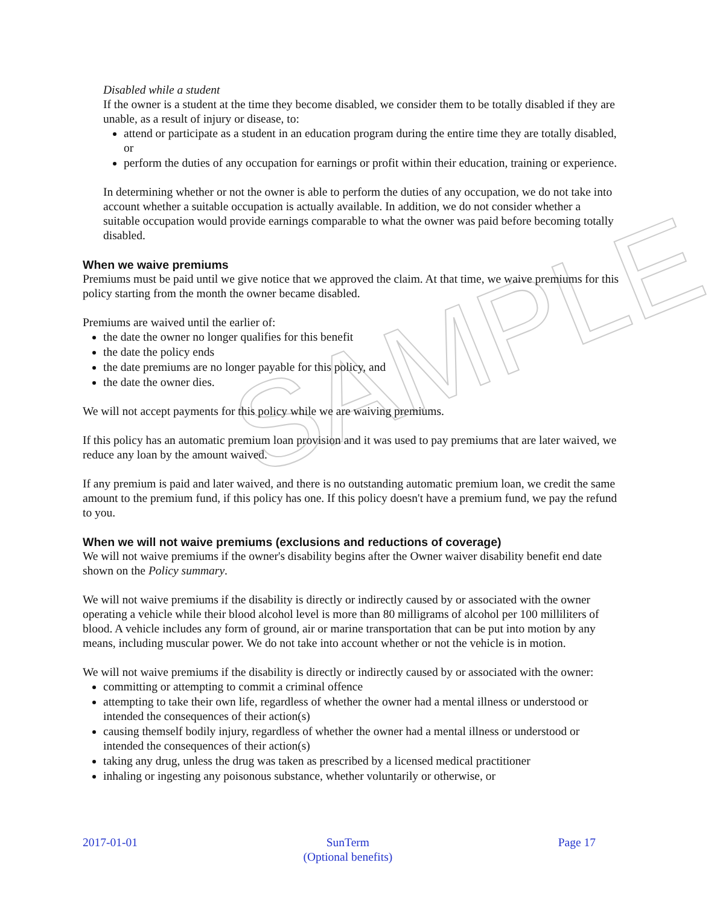SAMPLE
Disabled while a student
If the owner is a student at the time they become disabled, we consider them to be totally disabled if they are unable, as a result of injury or disease, to:
attend or participate as a student in an education program during the entire time they are totally disabled, or
perform the duties of any occupation for earnings or profit within their education, training or experience.
In determining whether or not the owner is able to perform the duties of any occupation, we do not take into account whether a suitable occupation is actually available. In addition, we do not consider whether a suitable occupation would provide earnings comparable to what the owner was paid before becoming totally disabled.
When we waive premiums
Premiums must be paid until we give notice that we approved the claim. At that time, we waive premiums for this policy starting from the month the owner became disabled.
Premiums are waived until the earlier of:
the date the owner no longer qualifies for this benefit
the date the policy ends
the date premiums are no longer payable for this policy, and
the date the owner dies.
We will not accept payments for this policy while we are waiving premiums.
If this policy has an automatic premium loan provision and it was used to pay premiums that are later waived, we reduce any loan by the amount waived.
If any premium is paid and later waived, and there is no outstanding automatic premium loan, we credit the same amount to the premium fund, if this policy has one. If this policy doesn't have a premium fund, we pay the refund to you.
When we will not waive premiums (exclusions and reductions of coverage)
We will not waive premiums if the owner's disability begins after the Owner waiver disability benefit end date shown on the Policy summary.
We will not waive premiums if the disability is directly or indirectly caused by or associated with the owner operating a vehicle while their blood alcohol level is more than 80 milligrams of alcohol per 100 milliliters of blood. A vehicle includes any form of ground, air or marine transportation that can be put into motion by any means, including muscular power. We do not take into account whether or not the vehicle is in motion.
We will not waive premiums if the disability is directly or indirectly caused by or associated with the owner:
committing or attempting to commit a criminal offence
attempting to take their own life, regardless of whether the owner had a mental illness or understood or intended the consequences of their action(s)
causing themself bodily injury, regardless of whether the owner had a mental illness or understood or intended the consequences of their action(s)
taking any drug, unless the drug was taken as prescribed by a licensed medical practitioner
inhaling or ingesting any poisonous substance, whether voluntarily or otherwise, or
2017-01-01 SunTerm
(Optional benefits) Page 17